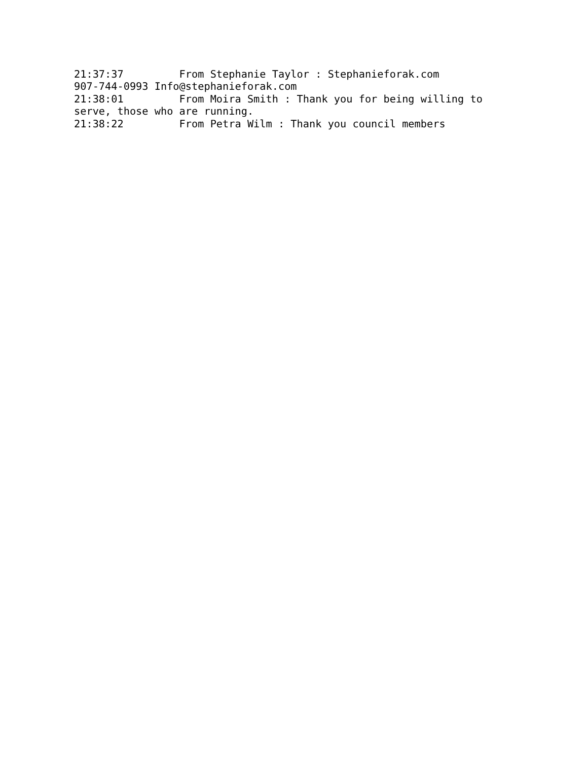21:37:37	 From Stephanie Taylor : Stephanieforak.com
907-744-0993 Info@stephanieforak.com
21:38:01	 From Moira Smith : Thank you for being willing to
serve, those who are running.
21:38:22	 From Petra Wilm : Thank you council members